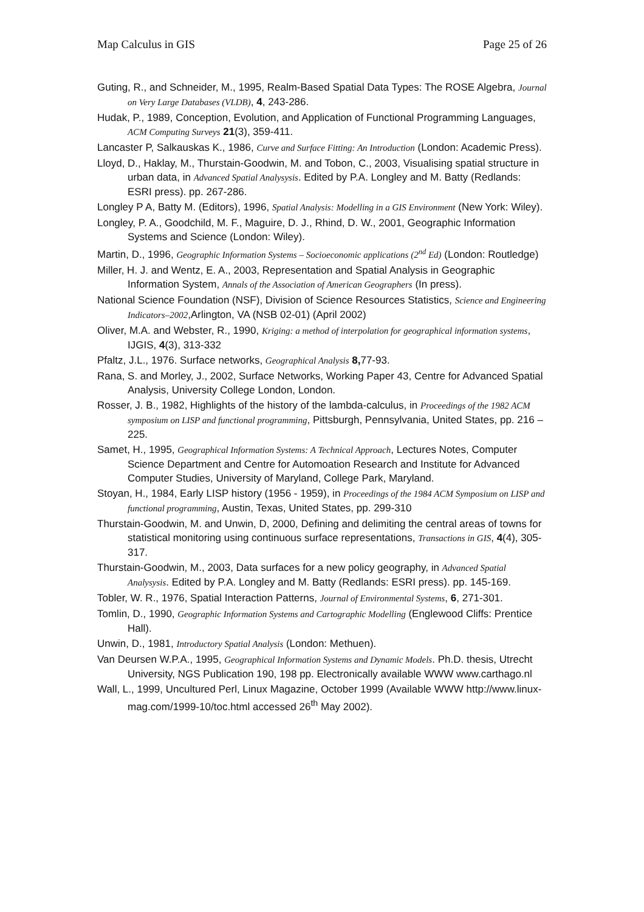Map Calculus in GIS Page 25 of 26
Guting, R., and Schneider, M., 1995, Realm-Based Spatial Data Types: The ROSE Algebra, Journal on Very Large Databases (VLDB), 4, 243-286.
Hudak, P., 1989, Conception, Evolution, and Application of Functional Programming Languages, ACM Computing Surveys 21(3), 359-411.
Lancaster P, Salkauskas K., 1986, Curve and Surface Fitting: An Introduction (London: Academic Press).
Lloyd, D., Haklay, M., Thurstain-Goodwin, M. and Tobon, C., 2003, Visualising spatial structure in urban data, in Advanced Spatial Analysysis. Edited by P.A. Longley and M. Batty (Redlands: ESRI press). pp. 267-286.
Longley P A, Batty M. (Editors), 1996, Spatial Analysis: Modelling in a GIS Environment (New York: Wiley).
Longley, P. A., Goodchild, M. F., Maguire, D. J., Rhind, D. W., 2001, Geographic Information Systems and Science (London: Wiley).
Martin, D., 1996, Geographic Information Systems – Socioeconomic applications (2<sup>nd</sup> Ed) (London: Routledge)
Miller, H. J. and Wentz, E. A., 2003, Representation and Spatial Analysis in Geographic Information System, Annals of the Association of American Geographers (In press).
National Science Foundation (NSF), Division of Science Resources Statistics, Science and Engineering Indicators–2002,Arlington, VA (NSB 02-01) (April 2002)
Oliver, M.A. and Webster, R., 1990, Kriging: a method of interpolation for geographical information systems, IJGIS, 4(3), 313-332
Pfaltz, J.L., 1976. Surface networks, Geographical Analysis 8, 77-93.
Rana, S. and Morley, J., 2002, Surface Networks, Working Paper 43, Centre for Advanced Spatial Analysis, University College London, London.
Rosser, J. B., 1982, Highlights of the history of the lambda-calculus, in Proceedings of the 1982 ACM symposium on LISP and functional programming, Pittsburgh, Pennsylvania, United States, pp. 216 – 225.
Samet, H., 1995, Geographical Information Systems: A Technical Approach, Lectures Notes, Computer Science Department and Centre for Automoation Research and Institute for Advanced Computer Studies, University of Maryland, College Park, Maryland.
Stoyan, H., 1984, Early LISP history (1956 - 1959), in Proceedings of the 1984 ACM Symposium on LISP and functional programming, Austin, Texas, United States, pp. 299-310
Thurstain-Goodwin, M. and Unwin, D, 2000, Defining and delimiting the central areas of towns for statistical monitoring using continuous surface representations, Transactions in GIS, 4(4), 305-317.
Thurstain-Goodwin, M., 2003, Data surfaces for a new policy geography, in Advanced Spatial Analysysis. Edited by P.A. Longley and M. Batty (Redlands: ESRI press). pp. 145-169.
Tobler, W. R., 1976, Spatial Interaction Patterns, Journal of Environmental Systems, 6, 271-301.
Tomlin, D., 1990, Geographic Information Systems and Cartographic Modelling (Englewood Cliffs: Prentice Hall).
Unwin, D., 1981, Introductory Spatial Analysis (London: Methuen).
Van Deursen W.P.A., 1995, Geographical Information Systems and Dynamic Models. Ph.D. thesis, Utrecht University, NGS Publication 190, 198 pp. Electronically available WWW www.carthago.nl
Wall, L., 1999, Uncultured Perl, Linux Magazine, October 1999 (Available WWW http://www.linux-mag.com/1999-10/toc.html accessed 26<sup>th</sup> May 2002).